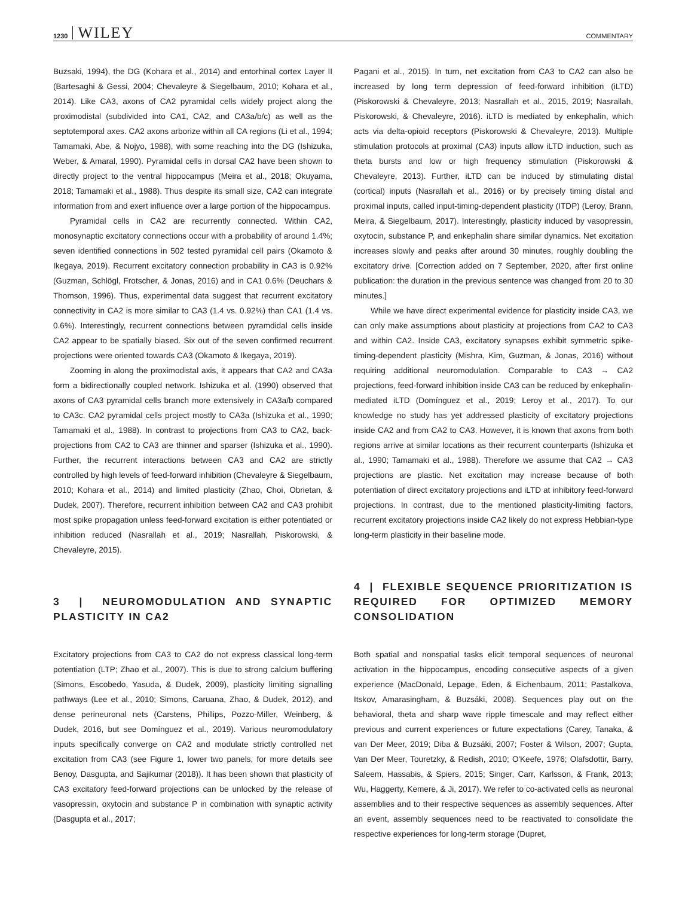1230 WILEY COMMENTARY
Buzsaki, 1994), the DG (Kohara et al., 2014) and entorhinal cortex Layer II (Bartesaghi & Gessi, 2004; Chevaleyre & Siegelbaum, 2010; Kohara et al., 2014). Like CA3, axons of CA2 pyramidal cells widely project along the proximodistal (subdivided into CA1, CA2, and CA3a/b/c) as well as the septotemporal axes. CA2 axons arborize within all CA regions (Li et al., 1994; Tamamaki, Abe, & Nojyo, 1988), with some reaching into the DG (Ishizuka, Weber, & Amaral, 1990). Pyramidal cells in dorsal CA2 have been shown to directly project to the ventral hippocampus (Meira et al., 2018; Okuyama, 2018; Tamamaki et al., 1988). Thus despite its small size, CA2 can integrate information from and exert influence over a large portion of the hippocampus.
Pyramidal cells in CA2 are recurrently connected. Within CA2, monosynaptic excitatory connections occur with a probability of around 1.4%; seven identified connections in 502 tested pyramidal cell pairs (Okamoto & Ikegaya, 2019). Recurrent excitatory connection probability in CA3 is 0.92% (Guzman, Schlögl, Frotscher, & Jonas, 2016) and in CA1 0.6% (Deuchars & Thomson, 1996). Thus, experimental data suggest that recurrent excitatory connectivity in CA2 is more similar to CA3 (1.4 vs. 0.92%) than CA1 (1.4 vs. 0.6%). Interestingly, recurrent connections between pyramdidal cells inside CA2 appear to be spatially biased. Six out of the seven confirmed recurrent projections were oriented towards CA3 (Okamoto & Ikegaya, 2019).
Zooming in along the proximodistal axis, it appears that CA2 and CA3a form a bidirectionally coupled network. Ishizuka et al. (1990) observed that axons of CA3 pyramidal cells branch more extensively in CA3a/b compared to CA3c. CA2 pyramidal cells project mostly to CA3a (Ishizuka et al., 1990; Tamamaki et al., 1988). In contrast to projections from CA3 to CA2, back-projections from CA2 to CA3 are thinner and sparser (Ishizuka et al., 1990). Further, the recurrent interactions between CA3 and CA2 are strictly controlled by high levels of feed-forward inhibition (Chevaleyre & Siegelbaum, 2010; Kohara et al., 2014) and limited plasticity (Zhao, Choi, Obrietan, & Dudek, 2007). Therefore, recurrent inhibition between CA2 and CA3 prohibit most spike propagation unless feed-forward excitation is either potentiated or inhibition reduced (Nasrallah et al., 2019; Nasrallah, Piskorowski, & Chevaleyre, 2015).
3 | NEUROMODULATION AND SYNAPTIC PLASTICITY IN CA2
Excitatory projections from CA3 to CA2 do not express classical long-term potentiation (LTP; Zhao et al., 2007). This is due to strong calcium buffering (Simons, Escobedo, Yasuda, & Dudek, 2009), plasticity limiting signalling pathways (Lee et al., 2010; Simons, Caruana, Zhao, & Dudek, 2012), and dense perineuronal nets (Carstens, Phillips, Pozzo-Miller, Weinberg, & Dudek, 2016, but see Domínguez et al., 2019). Various neuromodulatory inputs specifically converge on CA2 and modulate strictly controlled net excitation from CA3 (see Figure 1, lower two panels, for more details see Benoy, Dasgupta, and Sajikumar (2018)). It has been shown that plasticity of CA3 excitatory feed-forward projections can be unlocked by the release of vasopressin, oxytocin and substance P in combination with synaptic activity (Dasgupta et al., 2017;
Pagani et al., 2015). In turn, net excitation from CA3 to CA2 can also be increased by long term depression of feed-forward inhibition (iLTD) (Piskorowski & Chevaleyre, 2013; Nasrallah et al., 2015, 2019; Nasrallah, Piskorowski, & Chevaleyre, 2016). iLTD is mediated by enkephalin, which acts via delta-opioid receptors (Piskorowski & Chevaleyre, 2013). Multiple stimulation protocols at proximal (CA3) inputs allow iLTD induction, such as theta bursts and low or high frequency stimulation (Piskorowski & Chevaleyre, 2013). Further, iLTD can be induced by stimulating distal (cortical) inputs (Nasrallah et al., 2016) or by precisely timing distal and proximal inputs, called input-timing-dependent plasticity (ITDP) (Leroy, Brann, Meira, & Siegelbaum, 2017). Interestingly, plasticity induced by vasopressin, oxytocin, substance P, and enkephalin share similar dynamics. Net excitation increases slowly and peaks after around 30 minutes, roughly doubling the excitatory drive. [Correction added on 7 September, 2020, after first online publication: the duration in the previous sentence was changed from 20 to 30 minutes.]
While we have direct experimental evidence for plasticity inside CA3, we can only make assumptions about plasticity at projections from CA2 to CA3 and within CA2. Inside CA3, excitatory synapses exhibit symmetric spike-timing-dependent plasticity (Mishra, Kim, Guzman, & Jonas, 2016) without requiring additional neuromodulation. Comparable to CA3 → CA2 projections, feed-forward inhibition inside CA3 can be reduced by enkephalin-mediated iLTD (Domínguez et al., 2019; Leroy et al., 2017). To our knowledge no study has yet addressed plasticity of excitatory projections inside CA2 and from CA2 to CA3. However, it is known that axons from both regions arrive at similar locations as their recurrent counterparts (Ishizuka et al., 1990; Tamamaki et al., 1988). Therefore we assume that CA2 → CA3 projections are plastic. Net excitation may increase because of both potentiation of direct excitatory projections and iLTD at inhibitory feed-forward projections. In contrast, due to the mentioned plasticity-limiting factors, recurrent excitatory projections inside CA2 likely do not express Hebbian-type long-term plasticity in their baseline mode.
4 | FLEXIBLE SEQUENCE PRIORITIZATION IS REQUIRED FOR OPTIMIZED MEMORY CONSOLIDATION
Both spatial and nonspatial tasks elicit temporal sequences of neuronal activation in the hippocampus, encoding consecutive aspects of a given experience (MacDonald, Lepage, Eden, & Eichenbaum, 2011; Pastalkova, Itskov, Amarasingham, & Buzsáki, 2008). Sequences play out on the behavioral, theta and sharp wave ripple timescale and may reflect either previous and current experiences or future expectations (Carey, Tanaka, & van Der Meer, 2019; Diba & Buzsáki, 2007; Foster & Wilson, 2007; Gupta, Van Der Meer, Touretzky, & Redish, 2010; O'Keefe, 1976; Olafsdottir, Barry, Saleem, Hassabis, & Spiers, 2015; Singer, Carr, Karlsson, & Frank, 2013; Wu, Haggerty, Kemere, & Ji, 2017). We refer to co-activated cells as neuronal assemblies and to their respective sequences as assembly sequences. After an event, assembly sequences need to be reactivated to consolidate the respective experiences for long-term storage (Dupret,